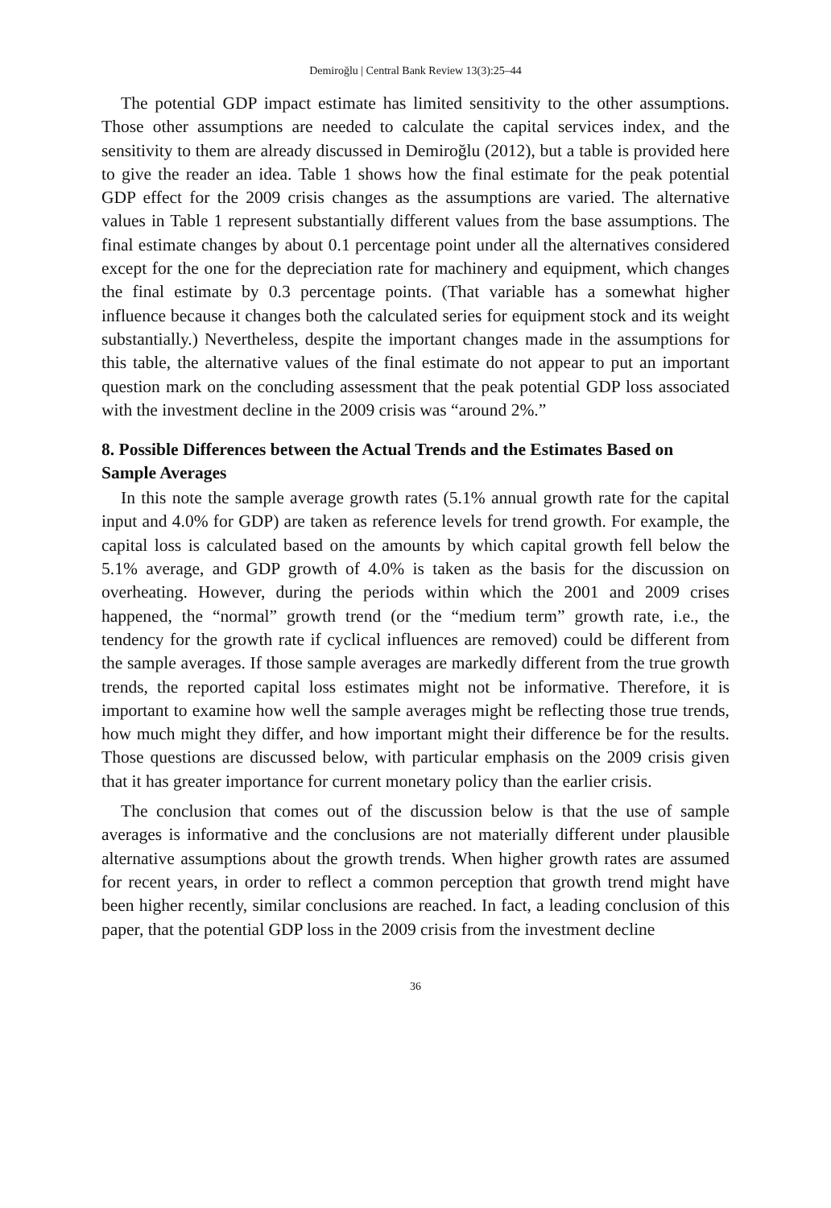Demiroğlu | Central Bank Review 13(3):25–44
The potential GDP impact estimate has limited sensitivity to the other assumptions. Those other assumptions are needed to calculate the capital services index, and the sensitivity to them are already discussed in Demiroğlu (2012), but a table is provided here to give the reader an idea. Table 1 shows how the final estimate for the peak potential GDP effect for the 2009 crisis changes as the assumptions are varied. The alternative values in Table 1 represent substantially different values from the base assumptions. The final estimate changes by about 0.1 percentage point under all the alternatives considered except for the one for the depreciation rate for machinery and equipment, which changes the final estimate by 0.3 percentage points. (That variable has a somewhat higher influence because it changes both the calculated series for equipment stock and its weight substantially.) Nevertheless, despite the important changes made in the assumptions for this table, the alternative values of the final estimate do not appear to put an important question mark on the concluding assessment that the peak potential GDP loss associated with the investment decline in the 2009 crisis was “around 2%.”
8. Possible Differences between the Actual Trends and the Estimates Based on Sample Averages
In this note the sample average growth rates (5.1% annual growth rate for the capital input and 4.0% for GDP) are taken as reference levels for trend growth. For example, the capital loss is calculated based on the amounts by which capital growth fell below the 5.1% average, and GDP growth of 4.0% is taken as the basis for the discussion on overheating. However, during the periods within which the 2001 and 2009 crises happened, the “normal” growth trend (or the “medium term” growth rate, i.e., the tendency for the growth rate if cyclical influences are removed) could be different from the sample averages. If those sample averages are markedly different from the true growth trends, the reported capital loss estimates might not be informative. Therefore, it is important to examine how well the sample averages might be reflecting those true trends, how much might they differ, and how important might their difference be for the results. Those questions are discussed below, with particular emphasis on the 2009 crisis given that it has greater importance for current monetary policy than the earlier crisis.
The conclusion that comes out of the discussion below is that the use of sample averages is informative and the conclusions are not materially different under plausible alternative assumptions about the growth trends. When higher growth rates are assumed for recent years, in order to reflect a common perception that growth trend might have been higher recently, similar conclusions are reached. In fact, a leading conclusion of this paper, that the potential GDP loss in the 2009 crisis from the investment decline
36